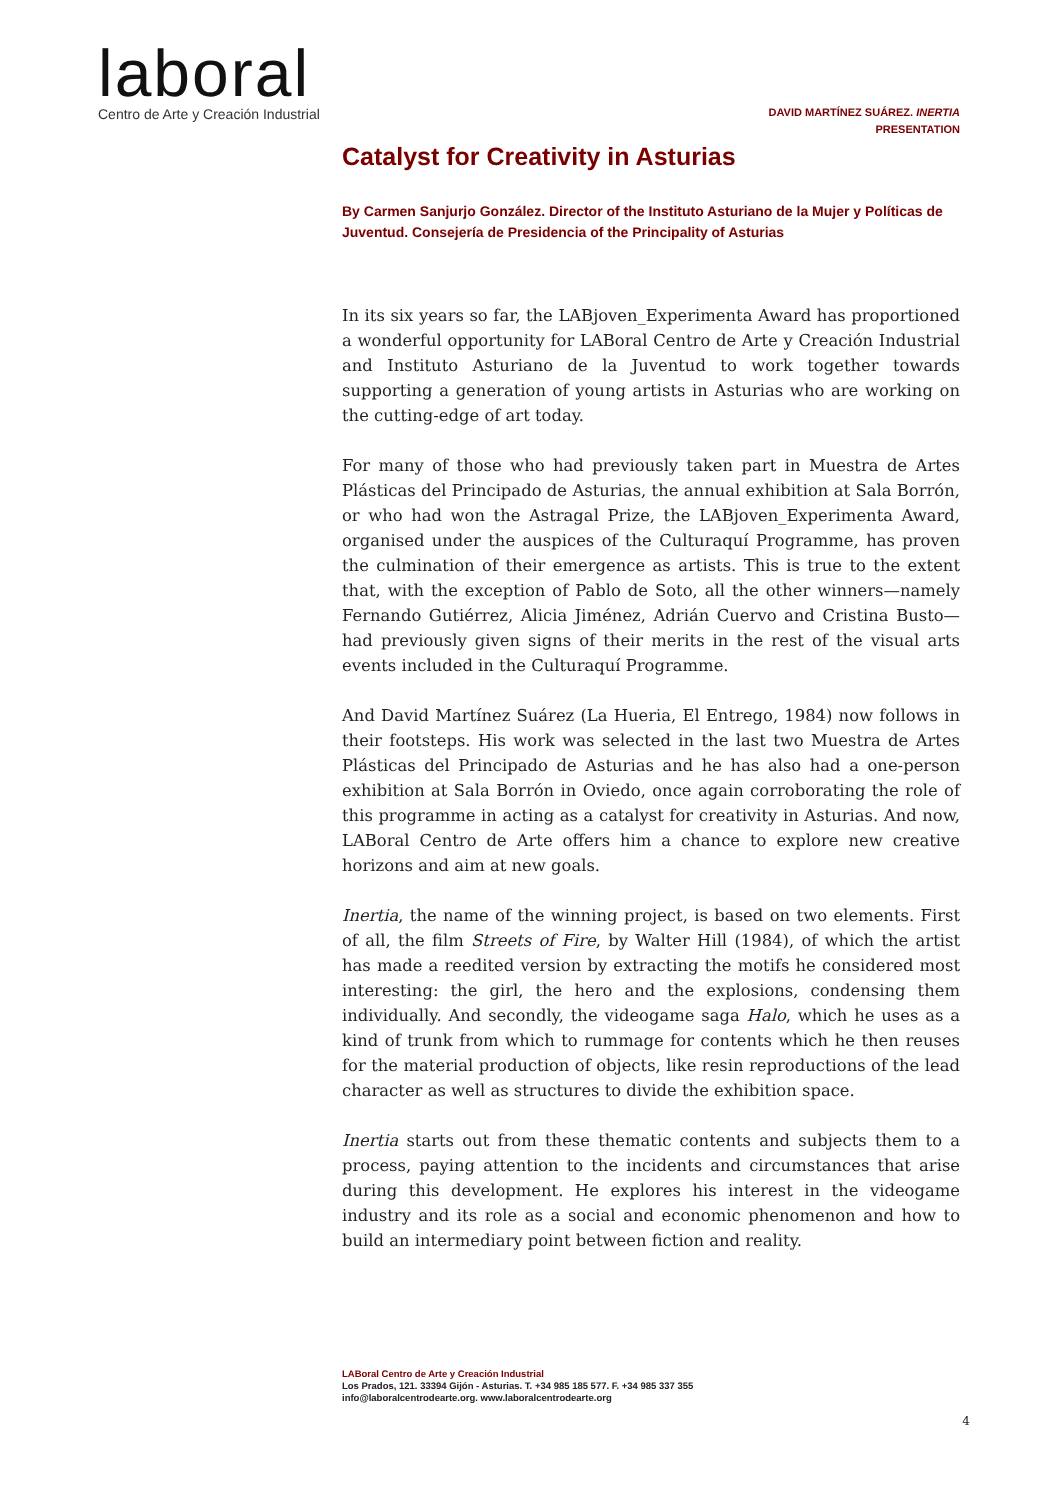laboral
Centro de Arte y Creación Industrial
DAVID MARTÍNEZ SUÁREZ. INERTIA
PRESENTATION
Catalyst for Creativity in Asturias
By Carmen Sanjurjo González. Director of the Instituto Asturiano de la Mujer y Políticas de Juventud. Consejería de Presidencia of the Principality of Asturias
In its six years so far, the LABjoven_Experimenta Award has proportioned a wonderful opportunity for LABoral Centro de Arte y Creación Industrial and Instituto Asturiano de la Juventud to work together towards supporting a generation of young artists in Asturias who are working on the cutting-edge of art today.
For many of those who had previously taken part in Muestra de Artes Plásticas del Principado de Asturias, the annual exhibition at Sala Borrón, or who had won the Astragal Prize, the LABjoven_Experimenta Award, organised under the auspices of the Culturaquí Programme, has proven the culmination of their emergence as artists. This is true to the extent that, with the exception of Pablo de Soto, all the other winners—namely Fernando Gutiérrez, Alicia Jiménez, Adrián Cuervo and Cristina Busto—had previously given signs of their merits in the rest of the visual arts events included in the Culturaquí Programme.
And David Martínez Suárez (La Hueria, El Entrego, 1984) now follows in their footsteps. His work was selected in the last two Muestra de Artes Plásticas del Principado de Asturias and he has also had a one-person exhibition at Sala Borrón in Oviedo, once again corroborating the role of this programme in acting as a catalyst for creativity in Asturias. And now, LABoral Centro de Arte offers him a chance to explore new creative horizons and aim at new goals.
Inertia, the name of the winning project, is based on two elements. First of all, the film Streets of Fire, by Walter Hill (1984), of which the artist has made a reedited version by extracting the motifs he considered most interesting: the girl, the hero and the explosions, condensing them individually. And secondly, the videogame saga Halo, which he uses as a kind of trunk from which to rummage for contents which he then reuses for the material production of objects, like resin reproductions of the lead character as well as structures to divide the exhibition space.
Inertia starts out from these thematic contents and subjects them to a process, paying attention to the incidents and circumstances that arise during this development. He explores his interest in the videogame industry and its role as a social and economic phenomenon and how to build an intermediary point between fiction and reality.
LABoral Centro de Arte y Creación Industrial
Los Prados, 121. 33394 Gijón - Asturias. T. +34 985 185 577. F. +34 985 337 355
info@laboralcentrodearte.org. www.laboralcentrodearte.org
4